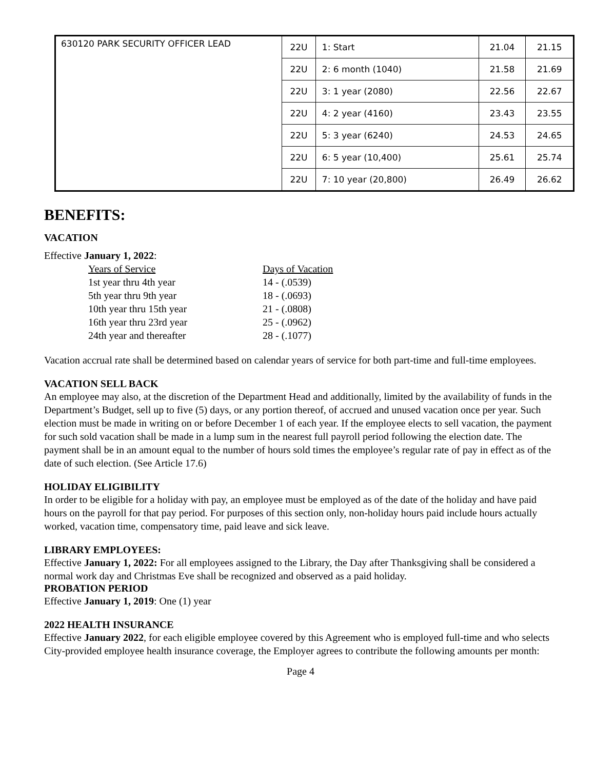| 630120 PARK SECURITY OFFICER LEAD | 22U | 1: Start | 21.04 | 21.15 |
| | 22U | 2: 6 month (1040) | 21.58 | 21.69 |
| | 22U | 3: 1 year (2080) | 22.56 | 22.67 |
| | 22U | 4: 2 year (4160) | 23.43 | 23.55 |
| | 22U | 5: 3 year (6240) | 24.53 | 24.65 |
| | 22U | 6: 5 year (10,400) | 25.61 | 25.74 |
| | 22U | 7: 10 year (20,800) | 26.49 | 26.62 |
BENEFITS:
VACATION
Effective January 1, 2022:
Years of Service Days of Vacation
1st year thru 4th year 14 - (.0539)
5th year thru 9th year 18 - (.0693)
10th year thru 15th year 21 - (.0808)
16th year thru 23rd year 25 - (.0962)
24th year and thereafter 28 - (.1077)
Vacation accrual rate shall be determined based on calendar years of service for both part-time and full-time employees.
VACATION SELL BACK
An employee may also, at the discretion of the Department Head and additionally, limited by the availability of funds in the Department’s Budget, sell up to five (5) days, or any portion thereof, of accrued and unused vacation once per year. Such election must be made in writing on or before December 1 of each year. If the employee elects to sell vacation, the payment for such sold vacation shall be made in a lump sum in the nearest full payroll period following the election date. The payment shall be in an amount equal to the number of hours sold times the employee’s regular rate of pay in effect as of the date of such election. (See Article 17.6)
HOLIDAY ELIGIBILITY
In order to be eligible for a holiday with pay, an employee must be employed as of the date of the holiday and have paid hours on the payroll for that pay period. For purposes of this section only, non-holiday hours paid include hours actually worked, vacation time, compensatory time, paid leave and sick leave.
LIBRARY EMPLOYEES:
Effective January 1, 2022: For all employees assigned to the Library, the Day after Thanksgiving shall be considered a normal work day and Christmas Eve shall be recognized and observed as a paid holiday.
PROBATION PERIOD
Effective January 1, 2019: One (1) year
2022 HEALTH INSURANCE
Effective January 2022, for each eligible employee covered by this Agreement who is employed full-time and who selects City-provided employee health insurance coverage, the Employer agrees to contribute the following amounts per month:
Page 4